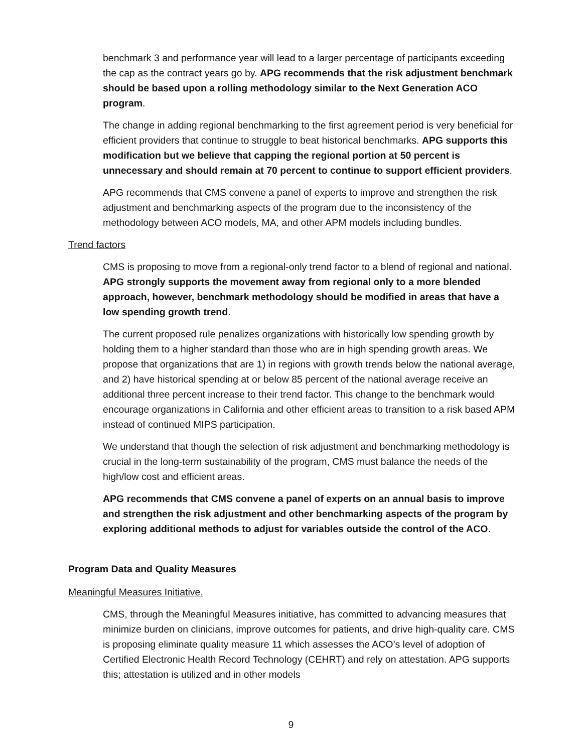benchmark 3 and performance year will lead to a larger percentage of participants exceeding the cap as the contract years go by. APG recommends that the risk adjustment benchmark should be based upon a rolling methodology similar to the Next Generation ACO program.
The change in adding regional benchmarking to the first agreement period is very beneficial for efficient providers that continue to struggle to beat historical benchmarks. APG supports this modification but we believe that capping the regional portion at 50 percent is unnecessary and should remain at 70 percent to continue to support efficient providers.
APG recommends that CMS convene a panel of experts to improve and strengthen the risk adjustment and benchmarking aspects of the program due to the inconsistency of the methodology between ACO models, MA, and other APM models including bundles.
Trend factors
CMS is proposing to move from a regional-only trend factor to a blend of regional and national. APG strongly supports the movement away from regional only to a more blended approach, however, benchmark methodology should be modified in areas that have a low spending growth trend.
The current proposed rule penalizes organizations with historically low spending growth by holding them to a higher standard than those who are in high spending growth areas. We propose that organizations that are 1) in regions with growth trends below the national average, and 2) have historical spending at or below 85 percent of the national average receive an additional three percent increase to their trend factor. This change to the benchmark would encourage organizations in California and other efficient areas to transition to a risk based APM instead of continued MIPS participation.
We understand that though the selection of risk adjustment and benchmarking methodology is crucial in the long-term sustainability of the program, CMS must balance the needs of the high/low cost and efficient areas.
APG recommends that CMS convene a panel of experts on an annual basis to improve and strengthen the risk adjustment and other benchmarking aspects of the program by exploring additional methods to adjust for variables outside the control of the ACO.
Program Data and Quality Measures
Meaningful Measures Initiative.
CMS, through the Meaningful Measures initiative, has committed to advancing measures that minimize burden on clinicians, improve outcomes for patients, and drive high-quality care. CMS is proposing eliminate quality measure 11 which assesses the ACO’s level of adoption of Certified Electronic Health Record Technology (CEHRT) and rely on attestation. APG supports this; attestation is utilized and in other models
9